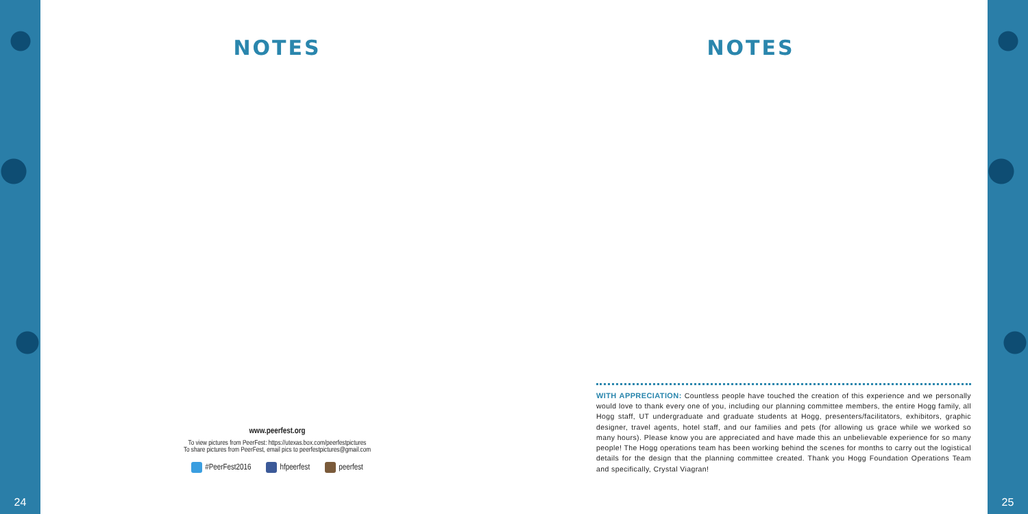24
NOTES
www.peerfest.org
To view pictures from PeerFest: https://utexas.box.com/peerfestpictures
To share pictures from PeerFest, email pics to peerfestpictures@gmail.com
#PeerFest2016 hfpeerfest peerfest
NOTES
WITH APPRECIATION: Countless people have touched the creation of this experience and we personally would love to thank every one of you, including our planning committee members, the entire Hogg family, all Hogg staff, UT undergraduate and graduate students at Hogg, presenters/facilitators, exhibitors, graphic designer, travel agents, hotel staff, and our families and pets (for allowing us grace while we worked so many hours). Please know you are appreciated and have made this an unbelievable experience for so many people! The Hogg operations team has been working behind the scenes for months to carry out the logistical details for the design that the planning committee created. Thank you Hogg Foundation Operations Team and specifically, Crystal Viagran!
25